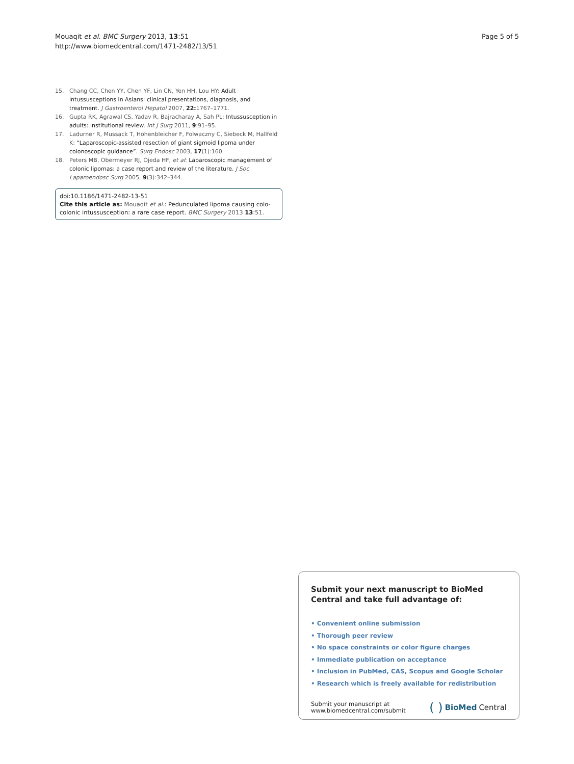Mouaqit et al. BMC Surgery 2013, 13:51
http://www.biomedcentral.com/1471-2482/13/51
Page 5 of 5
15. Chang CC, Chen YY, Chen YF, Lin CN, Yen HH, Lou HY: Adult intussusceptions in Asians: clinical presentations, diagnosis, and treatment. J Gastroenterol Hepatol 2007, 22: 1767–1771.
16. Gupta RK, Agrawal CS, Yadav R, Bajracharay A, Sah PL: Intussusception in adults: institutional review. Int J Surg 2011, 9:91–95.
17. Ladurner R, Mussack T, Hohenbleicher F, Folwaczny C, Siebeck M, Hallfeld K: “Laparoscopic-assisted resection of giant sigmoid lipoma under colonoscopic guidance”. Surg Endosc 2003, 17(1):160.
18. Peters MB, Obermeyer RJ, Ojeda HF, et al: Laparoscopic management of colonic lipomas: a case report and review of the literature. J Soc Laparoendosc Surg 2005, 9(3):342–344.
doi:10.1186/1471-2482-13-51
Cite this article as: Mouaqit et al.: Pedunculated lipoma causing colo-colonic intussusception: a rare case report. BMC Surgery 2013 13:51.
Submit your next manuscript to BioMed Central and take full advantage of:
• Convenient online submission
• Thorough peer review
• No space constraints or color figure charges
• Immediate publication on acceptance
• Inclusion in PubMed, CAS, Scopus and Google Scholar
• Research which is freely available for redistribution
Submit your manuscript at
www.biomedcentral.com/submit
( ) BioMed Central